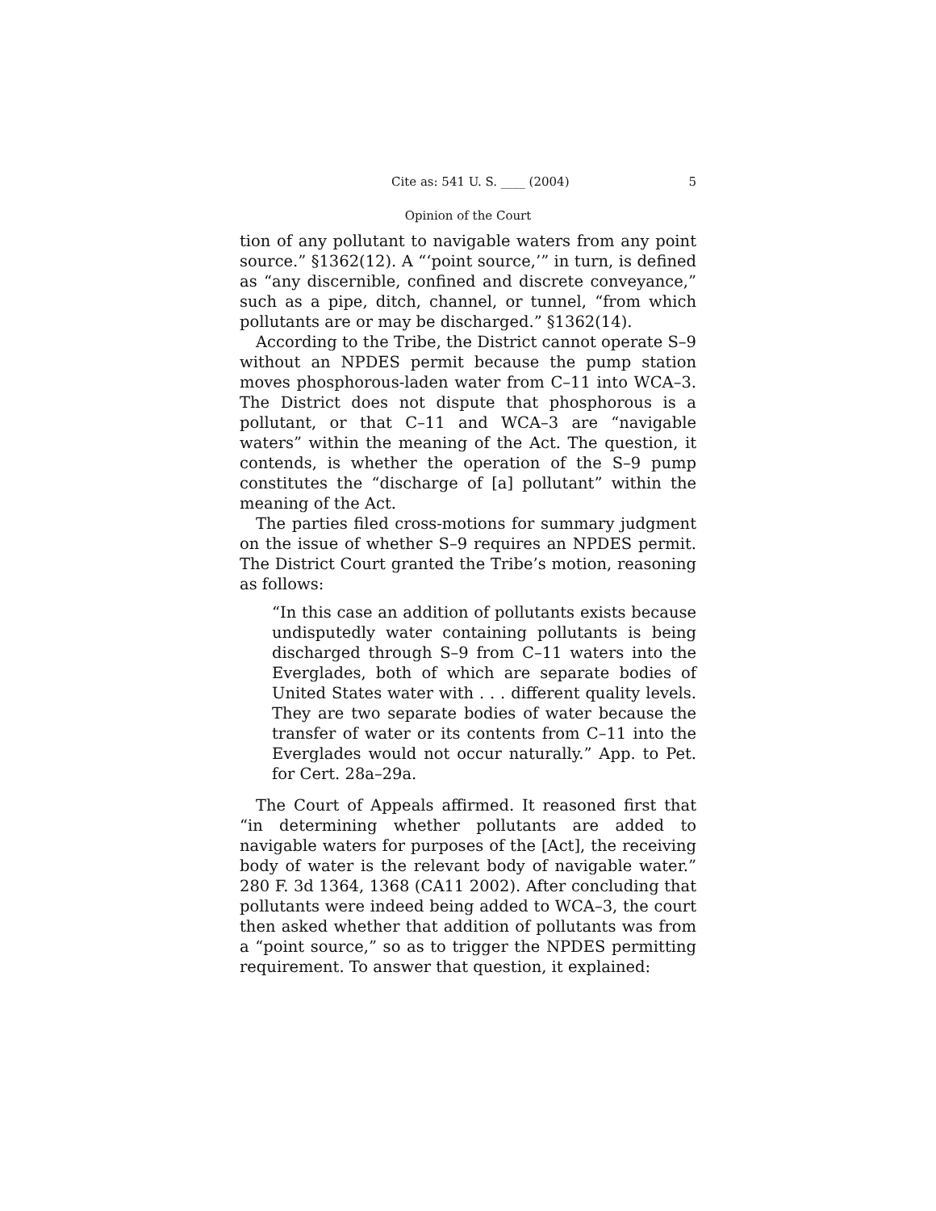Cite as: 541 U. S. ____ (2004) 5
Opinion of the Court
tion of any pollutant to navigable waters from any point source.” §1362(12). A “‘point source,’” in turn, is defined as “any discernible, confined and discrete conveyance,” such as a pipe, ditch, channel, or tunnel, “from which pollutants are or may be discharged.” §1362(14).
According to the Tribe, the District cannot operate S–9 without an NPDES permit because the pump station moves phosphorous-laden water from C–11 into WCA–3. The District does not dispute that phosphorous is a pollutant, or that C–11 and WCA–3 are “navigable waters” within the meaning of the Act. The question, it contends, is whether the operation of the S–9 pump constitutes the “discharge of [a] pollutant” within the meaning of the Act.
The parties filed cross-motions for summary judgment on the issue of whether S–9 requires an NPDES permit. The District Court granted the Tribe’s motion, reasoning as follows:
“In this case an addition of pollutants exists because undisputedly water containing pollutants is being discharged through S–9 from C–11 waters into the Everglades, both of which are separate bodies of United States water with . . . different quality levels. They are two separate bodies of water because the transfer of water or its contents from C–11 into the Everglades would not occur naturally.” App. to Pet. for Cert. 28a–29a.
The Court of Appeals affirmed. It reasoned first that “in determining whether pollutants are added to navigable waters for purposes of the [Act], the receiving body of water is the relevant body of navigable water.” 280 F. 3d 1364, 1368 (CA11 2002). After concluding that pollutants were indeed being added to WCA–3, the court then asked whether that addition of pollutants was from a “point source,” so as to trigger the NPDES permitting requirement. To answer that question, it explained: